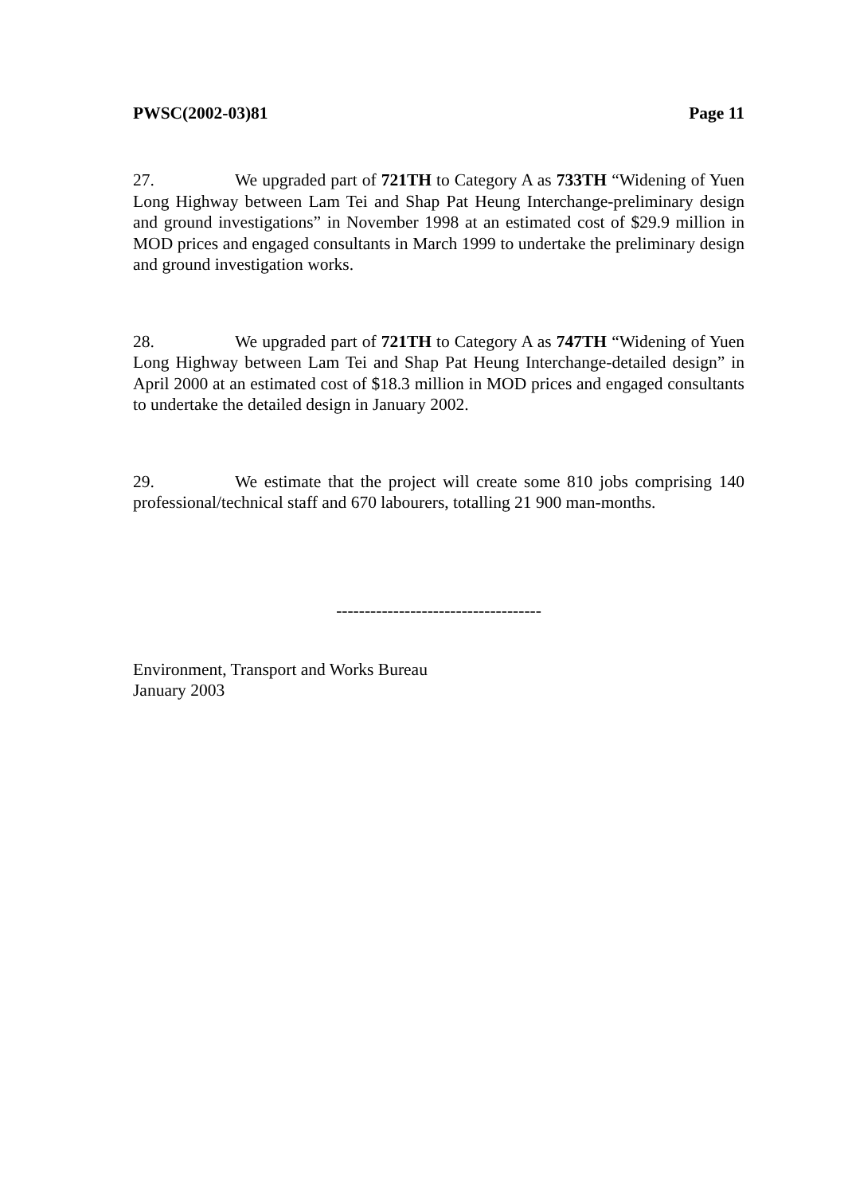PWSC(2002-03)81 Page 11
27. We upgraded part of 721TH to Category A as 733TH “Widening of Yuen Long Highway between Lam Tei and Shap Pat Heung Interchange-preliminary design and ground investigations” in November 1998 at an estimated cost of $29.9 million in MOD prices and engaged consultants in March 1999 to undertake the preliminary design and ground investigation works.
28. We upgraded part of 721TH to Category A as 747TH “Widening of Yuen Long Highway between Lam Tei and Shap Pat Heung Interchange-detailed design” in April 2000 at an estimated cost of $18.3 million in MOD prices and engaged consultants to undertake the detailed design in January 2002.
29. We estimate that the project will create some 810 jobs comprising 140 professional/technical staff and 670 labourers, totalling 21 900 man-months.
------------------------------------
Environment, Transport and Works Bureau
January 2003